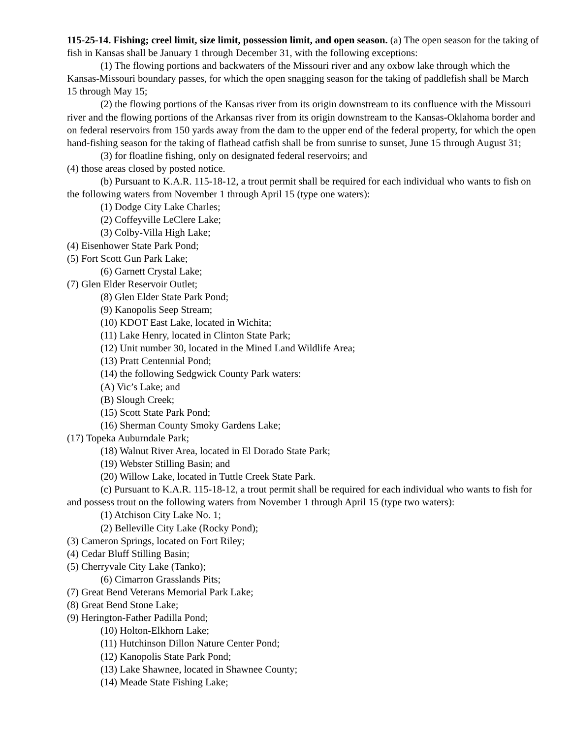115-25-14. Fishing; creel limit, size limit, possession limit, and open season. (a) The open season for the taking of fish in Kansas shall be January 1 through December 31, with the following exceptions:
(1) The flowing portions and backwaters of the Missouri river and any oxbow lake through which the Kansas-Missouri boundary passes, for which the open snagging season for the taking of paddlefish shall be March 15 through May 15;
(2) the flowing portions of the Kansas river from its origin downstream to its confluence with the Missouri river and the flowing portions of the Arkansas river from its origin downstream to the Kansas-Oklahoma border and on federal reservoirs from 150 yards away from the dam to the upper end of the federal property, for which the open hand-fishing season for the taking of flathead catfish shall be from sunrise to sunset, June 15 through August 31;
(3) for floatline fishing, only on designated federal reservoirs; and
(4) those areas closed by posted notice.
(b) Pursuant to K.A.R. 115-18-12, a trout permit shall be required for each individual who wants to fish on the following waters from November 1 through April 15 (type one waters):
(1) Dodge City Lake Charles;
(2) Coffeyville LeClere Lake;
(3) Colby-Villa High Lake;
(4) Eisenhower State Park Pond;
(5) Fort Scott Gun Park Lake;
(6) Garnett Crystal Lake;
(7) Glen Elder Reservoir Outlet;
(8) Glen Elder State Park Pond;
(9) Kanopolis Seep Stream;
(10) KDOT East Lake, located in Wichita;
(11) Lake Henry, located in Clinton State Park;
(12) Unit number 30, located in the Mined Land Wildlife Area;
(13) Pratt Centennial Pond;
(14) the following Sedgwick County Park waters:
(A) Vic’s Lake; and
(B) Slough Creek;
(15) Scott State Park Pond;
(16) Sherman County Smoky Gardens Lake;
(17) Topeka Auburndale Park;
(18) Walnut River Area, located in El Dorado State Park;
(19) Webster Stilling Basin; and
(20) Willow Lake, located in Tuttle Creek State Park.
(c) Pursuant to K.A.R. 115-18-12, a trout permit shall be required for each individual who wants to fish for and possess trout on the following waters from November 1 through April 15 (type two waters):
(1) Atchison City Lake No. 1;
(2) Belleville City Lake (Rocky Pond);
(3) Cameron Springs, located on Fort Riley;
(4) Cedar Bluff Stilling Basin;
(5) Cherryvale City Lake (Tanko);
(6) Cimarron Grasslands Pits;
(7) Great Bend Veterans Memorial Park Lake;
(8) Great Bend Stone Lake;
(9) Herington-Father Padilla Pond;
(10) Holton-Elkhorn Lake;
(11) Hutchinson Dillon Nature Center Pond;
(12) Kanopolis State Park Pond;
(13) Lake Shawnee, located in Shawnee County;
(14) Meade State Fishing Lake;